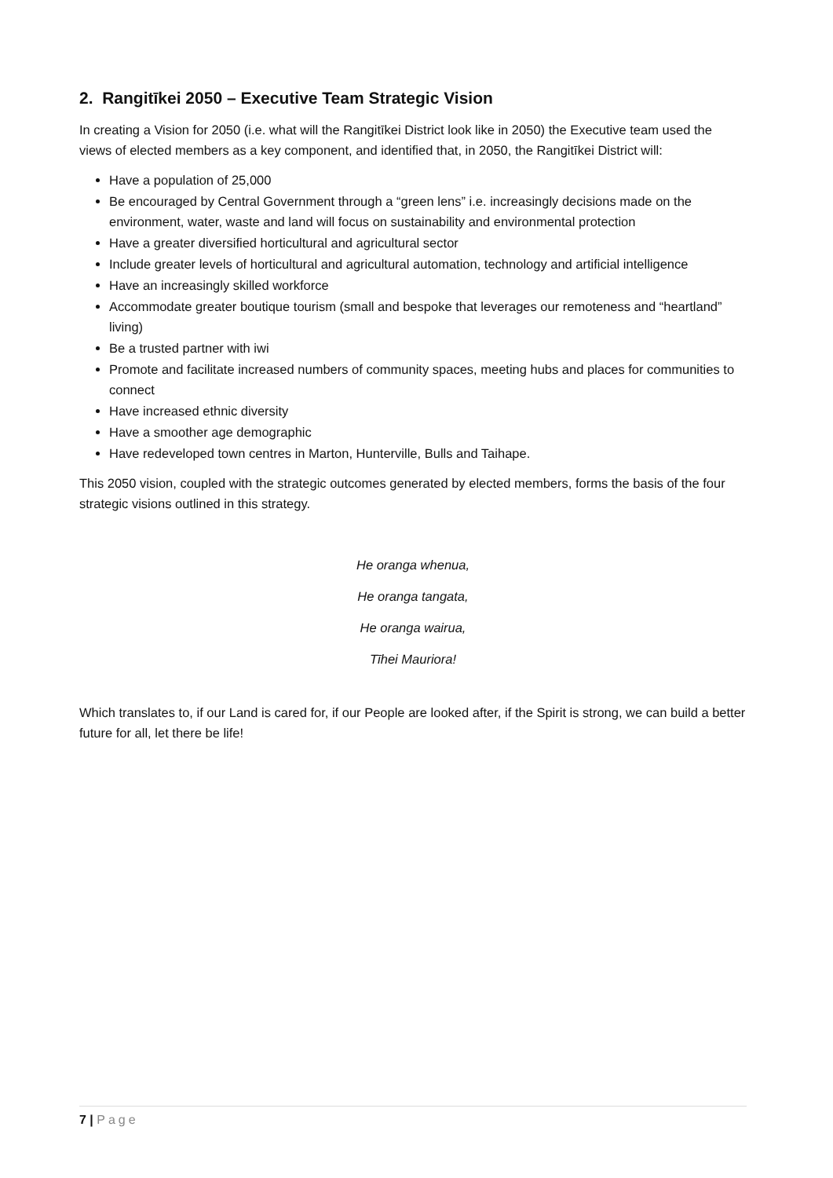2. Rangitīkei 2050 – Executive Team Strategic Vision
In creating a Vision for 2050 (i.e. what will the Rangitīkei District look like in 2050) the Executive team used the views of elected members as a key component, and identified that, in 2050, the Rangitīkei District will:
Have a population of 25,000
Be encouraged by Central Government through a “green lens” i.e. increasingly decisions made on the environment, water, waste and land will focus on sustainability and environmental protection
Have a greater diversified horticultural and agricultural sector
Include greater levels of horticultural and agricultural automation, technology and artificial intelligence
Have an increasingly skilled workforce
Accommodate greater boutique tourism (small and bespoke that leverages our remoteness and “heartland” living)
Be a trusted partner with iwi
Promote and facilitate increased numbers of community spaces, meeting hubs and places for communities to connect
Have increased ethnic diversity
Have a smoother age demographic
Have redeveloped town centres in Marton, Hunterville, Bulls and Taihape.
This 2050 vision, coupled with the strategic outcomes generated by elected members, forms the basis of the four strategic visions outlined in this strategy.
He oranga whenua,
He oranga tangata,
He oranga wairua,
Tīhei Mauriora!
Which translates to, if our Land is cared for, if our People are looked after, if the Spirit is strong, we can build a better future for all, let there be life!
7 | Page